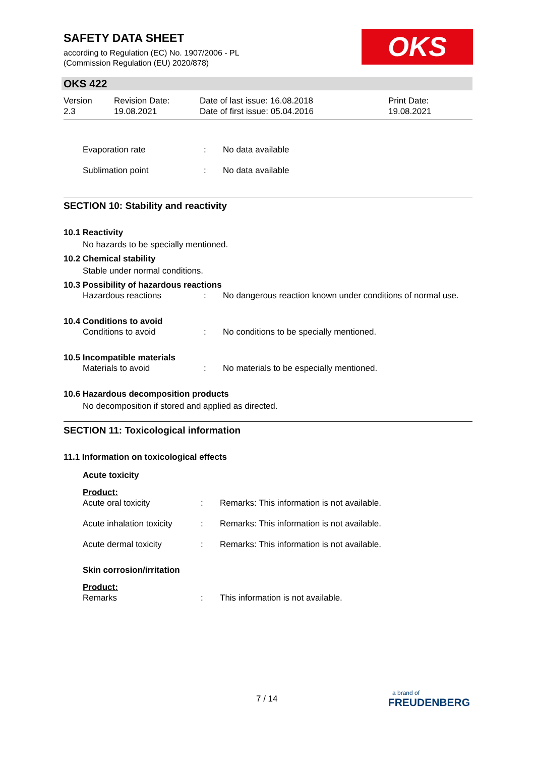SAFETY DATA SHEET
according to Regulation (EC) No. 1907/2006 - PL
(Commission Regulation (EU) 2020/878)
OKS
OKS 422
Version
2.3
Revision Date:
19.08.2021
Date of last issue: 16.08.2018
Date of first issue: 05.04.2016
Print Date:
19.08.2021
Evaporation rate: No data available
Sublimation point: No data available
SECTION 10: Stability and reactivity
10.1 Reactivity
No hazards to be specially mentioned.
10.2 Chemical stability
Stable under normal conditions.
10.3 Possibility of hazardous reactions
Hazardous reactions: No dangerous reaction known under conditions of normal use.
10.4 Conditions to avoid
Conditions to avoid: No conditions to be specially mentioned.
10.5 Incompatible materials
Materials to avoid: No materials to be especially mentioned.
10.6 Hazardous decomposition products
No decomposition if stored and applied as directed.
SECTION 11: Toxicological information
11.1 Information on toxicological effects
Acute toxicity
Product:
Acute oral toxicity: Remarks: This information is not available.
Acute inhalation toxicity: Remarks: This information is not available.
Acute dermal toxicity: Remarks: This information is not available.
Skin corrosion/irritation
Product:
Remarks: This information is not available.
7 / 14
a brand of
FREUDENBERG